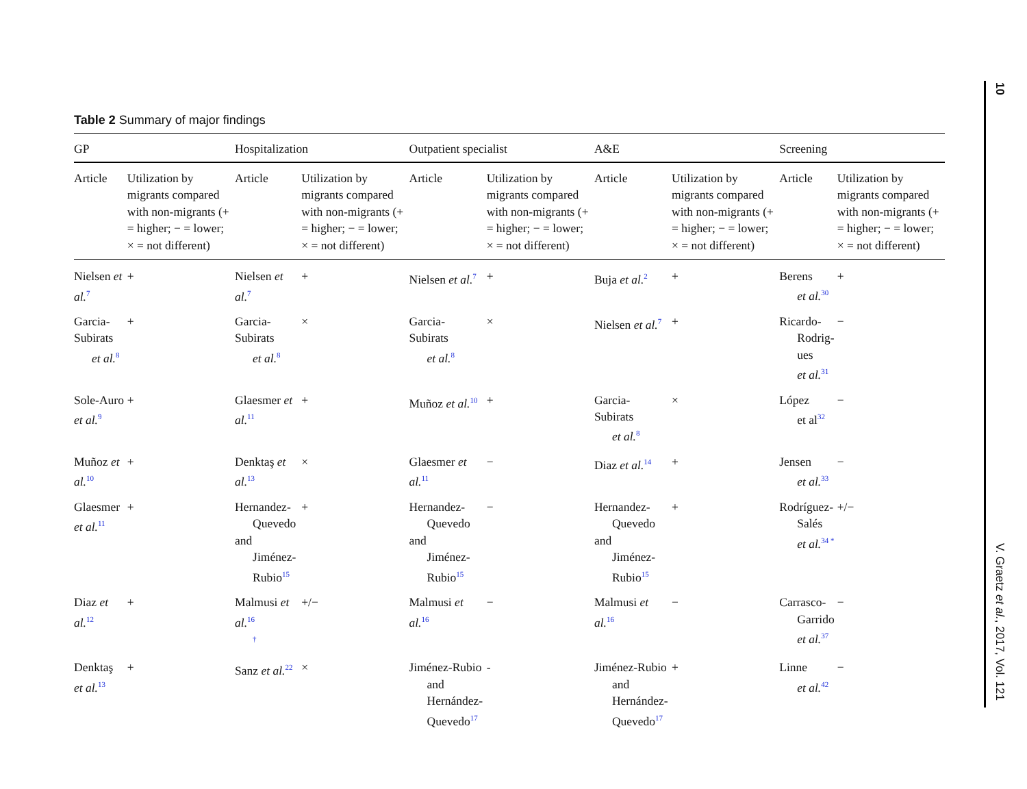Table 2 Summary of major findings
| GP | | Hospitalization | | Outpatient specialist | | A&E | | Screening | |
| --- | --- | --- | --- | --- | --- | --- | --- | --- | --- |
| Article | Utilization by migrants compared with non-migrants (+ = higher; − = lower; × = not different) | Article | Utilization by migrants compared with non-migrants (+ = higher; − = lower; × = not different) | Article | Utilization by migrants compared with non-migrants (+ = higher; − = lower; × = not different) | Article | Utilization by migrants compared with non-migrants (+ = higher; − = lower; × = not different) | Article | Utilization by migrants compared with non-migrants (+ = higher; − = lower; × = not different) |
| Nielsen et al.<sup>7</sup> | + | Nielsen et al.<sup>7</sup> | + | Nielsen et al.<sup>7</sup> | + | Buja et al.<sup>2</sup> | + | Berens et al.<sup>30</sup> | + |
| Garcia-Subirats et al.<sup>8</sup> | + | Garcia-Subirats et al.<sup>8</sup> | × | Garcia-Subirats et al.<sup>8</sup> | × | Nielsen et al.<sup>7</sup> | + | Ricardo- Rodrig- ues et al.<sup>31</sup> | − |
| Sole-Auro et al.<sup>9</sup> | + | Glaesmer et al.<sup>11</sup> | + | Muñoz et al.<sup>10</sup> | + | Garcia-Subirats et al.<sup>8</sup> | × | López et al<sup>32</sup> | − |
| Muñoz et al.<sup>10</sup> | + | Denktaş et al.<sup>13</sup> | × | Glaesmer et al.<sup>11</sup> | − | Diaz et al.<sup>14</sup> | + | Jensen et al.<sup>33</sup> | − |
| Glaesmer et al.<sup>11</sup> | + | Hernandez- Quevedo and Jiménez- Rubio<sup>15</sup> | + | Hernandez- Quevedo and Jiménez- Rubio<sup>15</sup> | − | Hernandez- Quevedo and Jiménez- Rubio<sup>15</sup> | + | Rodríguez- Salés et al.<sup>34 *</sup> | +/− |
| Diaz et al.<sup>12</sup> | + | Malmusi et al.<sup>16</sup> <sup>†</sup> | +/− | Malmusi et al.<sup>16</sup> | − | Malmusi et al.<sup>16</sup> | − | Carrasco- Garrido et al.<sup>37</sup> | − |
| Denktaş et al.<sup>13</sup> | + | Sanz et al.<sup>22</sup> | × | Jiménez-Rubio and Hernández- Quevedo<sup>17</sup> | - | Jiménez-Rubio and Hernández- Quevedo<sup>17</sup> | + | Linne et al.<sup>42</sup> | − |
10
V. Graetz et al., 2017, Vol. 121